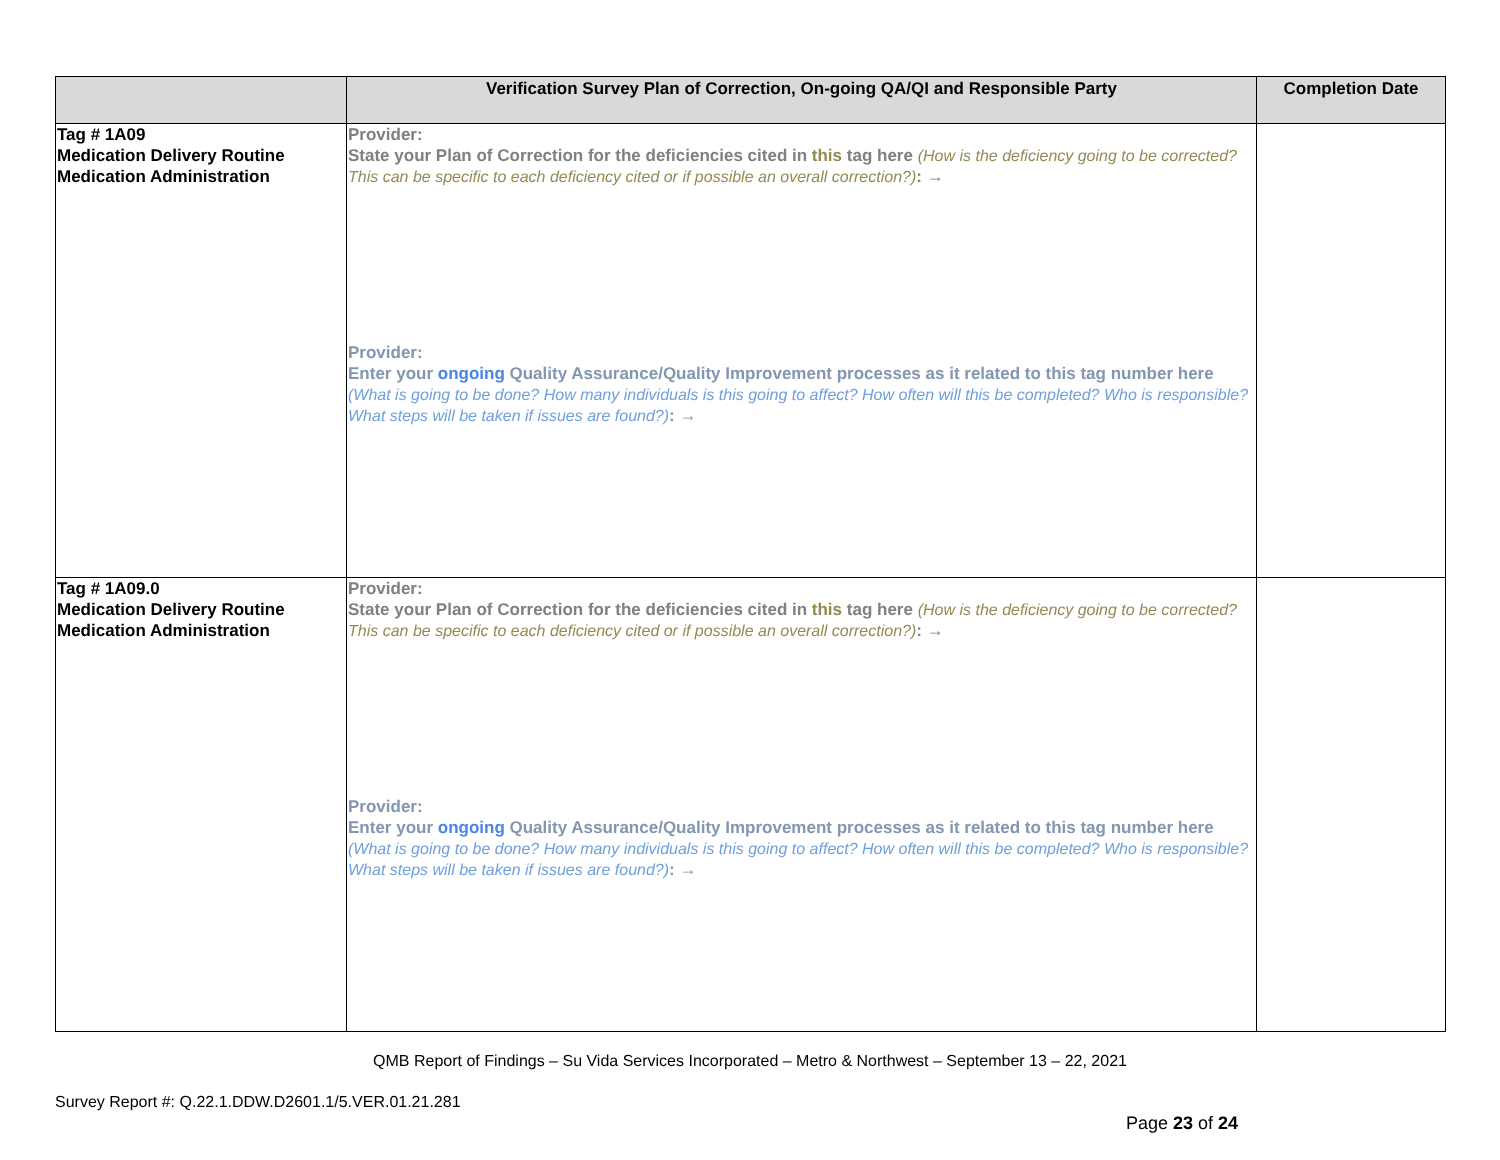| | Verification Survey Plan of Correction, On-going QA/QI and Responsible Party | Completion Date |
| --- | --- | --- |
| Tag # 1A09 Medication Delivery Routine Medication Administration | Provider: State your Plan of Correction for the deficiencies cited in this tag here (How is the deficiency going to be corrected? This can be specific to each deficiency cited or if possible an overall correction?) : → Provider: Enter your ongoing Quality Assurance/Quality Improvement processes as it related to this tag number here (What is going to be done? How many individuals is this going to affect? How often will this be completed? Who is responsible? What steps will be taken if issues are found?) : → | |
| Tag # 1A09.0 Medication Delivery Routine Medication Administration | Provider: State your Plan of Correction for the deficiencies cited in this tag here (How is the deficiency going to be corrected? This can be specific to each deficiency cited or if possible an overall correction?) : → Provider: Enter your ongoing Quality Assurance/Quality Improvement processes as it related to this tag number here (What is going to be done? How many individuals is this going to affect? How often will this be completed? Who is responsible? What steps will be taken if issues are found?) : → | |
QMB Report of Findings – Su Vida Services Incorporated – Metro & Northwest – September 13 – 22, 2021
Survey Report #: Q.22.1.DDW.D2601.1/5.VER.01.21.281
Page 23 of 24